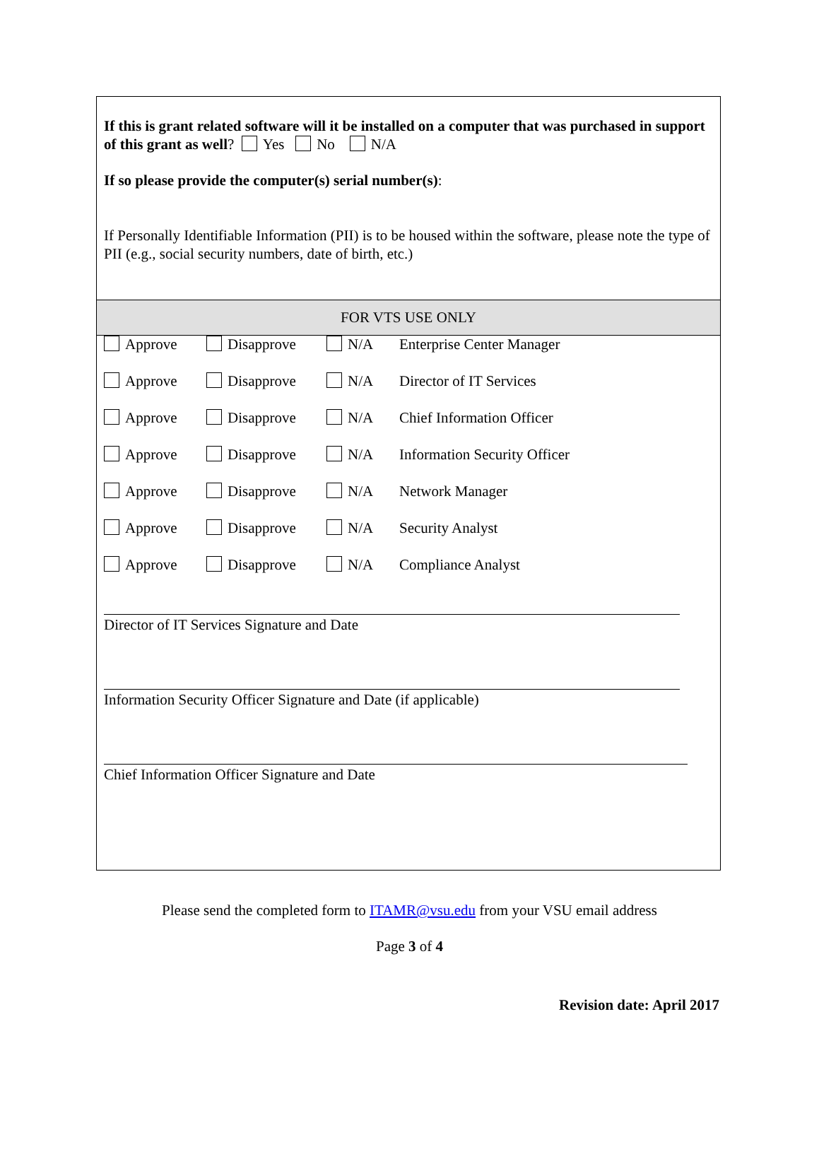If this is grant related software will it be installed on a computer that was purchased in support of this grant as well? Yes No N/A
If so please provide the computer(s) serial number(s):
If Personally Identifiable Information (PII) is to be housed within the software, please note the type of PII (e.g., social security numbers, date of birth, etc.)
FOR VTS USE ONLY
Approve Disapprove N/A Enterprise Center Manager
Approve Disapprove N/A Director of IT Services
Approve Disapprove N/A Chief Information Officer
Approve Disapprove N/A Information Security Officer
Approve Disapprove N/A Network Manager
Approve Disapprove N/A Security Analyst
Approve Disapprove N/A Compliance Analyst
Director of IT Services Signature and Date
Information Security Officer Signature and Date (if applicable)
Chief Information Officer Signature and Date
Please send the completed form to ITAMR@vsu.edu from your VSU email address
Page 3 of 4
Revision date: April 2017